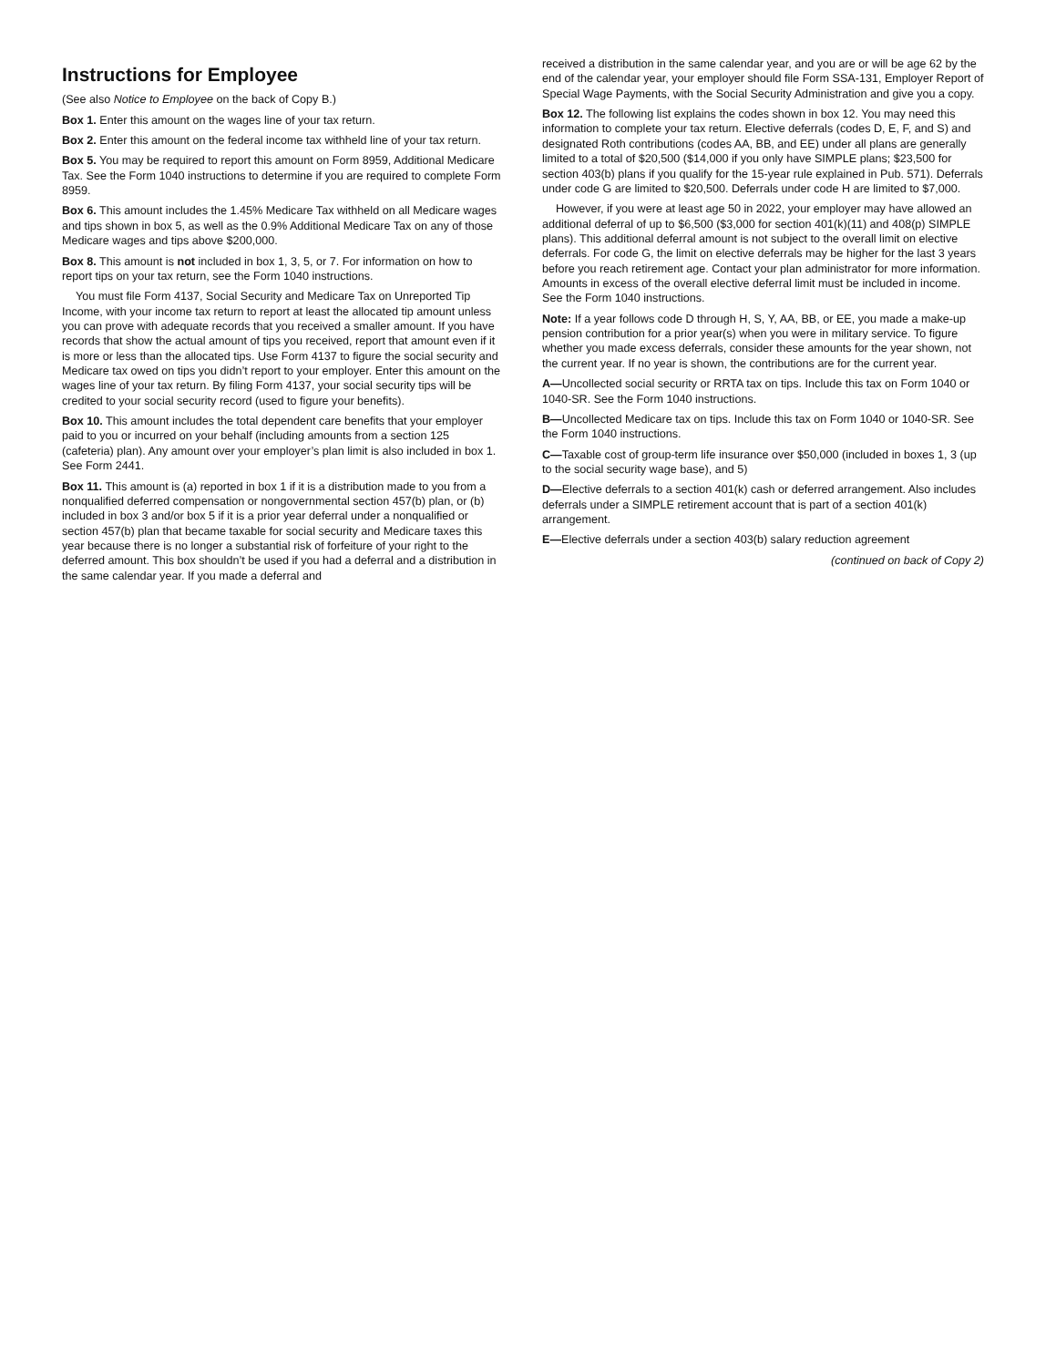Instructions for Employee
(See also Notice to Employee on the back of Copy B.)
Box 1. Enter this amount on the wages line of your tax return.
Box 2. Enter this amount on the federal income tax withheld line of your tax return.
Box 5. You may be required to report this amount on Form 8959, Additional Medicare Tax. See the Form 1040 instructions to determine if you are required to complete Form 8959.
Box 6. This amount includes the 1.45% Medicare Tax withheld on all Medicare wages and tips shown in box 5, as well as the 0.9% Additional Medicare Tax on any of those Medicare wages and tips above $200,000.
Box 8. This amount is not included in box 1, 3, 5, or 7. For information on how to report tips on your tax return, see the Form 1040 instructions.
You must file Form 4137, Social Security and Medicare Tax on Unreported Tip Income, with your income tax return to report at least the allocated tip amount unless you can prove with adequate records that you received a smaller amount. If you have records that show the actual amount of tips you received, report that amount even if it is more or less than the allocated tips. Use Form 4137 to figure the social security and Medicare tax owed on tips you didn’t report to your employer. Enter this amount on the wages line of your tax return. By filing Form 4137, your social security tips will be credited to your social security record (used to figure your benefits).
Box 10. This amount includes the total dependent care benefits that your employer paid to you or incurred on your behalf (including amounts from a section 125 (cafeteria) plan). Any amount over your employer’s plan limit is also included in box 1. See Form 2441.
Box 11. This amount is (a) reported in box 1 if it is a distribution made to you from a nonqualified deferred compensation or nongovernmental section 457(b) plan, or (b) included in box 3 and/or box 5 if it is a prior year deferral under a nonqualified or section 457(b) plan that became taxable for social security and Medicare taxes this year because there is no longer a substantial risk of forfeiture of your right to the deferred amount. This box shouldn’t be used if you had a deferral and a distribution in the same calendar year. If you made a deferral and
received a distribution in the same calendar year, and you are or will be age 62 by the end of the calendar year, your employer should file Form SSA-131, Employer Report of Special Wage Payments, with the Social Security Administration and give you a copy.
Box 12. The following list explains the codes shown in box 12. You may need this information to complete your tax return. Elective deferrals (codes D, E, F, and S) and designated Roth contributions (codes AA, BB, and EE) under all plans are generally limited to a total of $20,500 ($14,000 if you only have SIMPLE plans; $23,500 for section 403(b) plans if you qualify for the 15-year rule explained in Pub. 571). Deferrals under code G are limited to $20,500. Deferrals under code H are limited to $7,000.
However, if you were at least age 50 in 2022, your employer may have allowed an additional deferral of up to $6,500 ($3,000 for section 401(k)(11) and 408(p) SIMPLE plans). This additional deferral amount is not subject to the overall limit on elective deferrals. For code G, the limit on elective deferrals may be higher for the last 3 years before you reach retirement age. Contact your plan administrator for more information. Amounts in excess of the overall elective deferral limit must be included in income. See the Form 1040 instructions.
Note: If a year follows code D through H, S, Y, AA, BB, or EE, you made a make-up pension contribution for a prior year(s) when you were in military service. To figure whether you made excess deferrals, consider these amounts for the year shown, not the current year. If no year is shown, the contributions are for the current year.
A—Uncollected social security or RRTA tax on tips. Include this tax on Form 1040 or 1040-SR. See the Form 1040 instructions.
B—Uncollected Medicare tax on tips. Include this tax on Form 1040 or 1040-SR. See the Form 1040 instructions.
C—Taxable cost of group-term life insurance over $50,000 (included in boxes 1, 3 (up to the social security wage base), and 5)
D—Elective deferrals to a section 401(k) cash or deferred arrangement. Also includes deferrals under a SIMPLE retirement account that is part of a section 401(k) arrangement.
E—Elective deferrals under a section 403(b) salary reduction agreement
(continued on back of Copy 2)